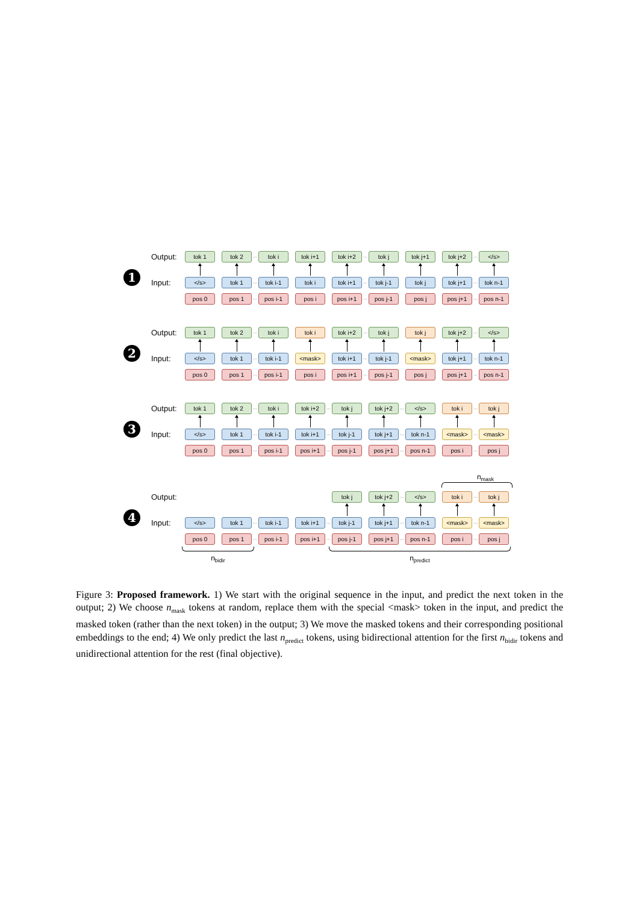1
Output: tok 1 tok 2 ··· tok i tok i+1 tok i+2 ··· tok j tok j+1 tok j+2 ··· </s>
Input: </s> tok 1 ··· tok i-1 tok i tok i+1 ··· tok j-1 tok j tok j+1 ··· tok n-1
pos 0 pos 1 ··· pos i-1 pos i pos i+1 ··· pos j-1 pos j pos j+1 ··· pos n-1
2
Output: tok 1 tok 2 ··· tok i tok i tok i+2 ··· tok j tok j tok j+2 ··· </s>
Input: </s> tok 1 ··· tok i-1 <mask> tok i+1 ··· tok j-1 <mask> tok j+1 ··· tok n-1
pos 0 pos 1 ··· pos i-1 pos i pos i+1 ··· pos j-1 pos j pos j+1 ··· pos n-1
3
Output: tok 1 tok 2 ··· tok i tok i+2 ··· tok j tok j+2 ··· </s> tok i ··· tok j
Input: </s> tok 1 ··· tok i-1 tok i+1 ··· tok j-1 tok j+1 ··· tok n-1 <mask> ··· <mask>
pos 0 pos 1 ··· pos i-1 pos i+1 ··· pos j-1 pos j+1 ··· pos n-1 pos i ··· pos j
n<sub>mask</sub>
4
Output: tok j tok j+2 ··· </s> tok i ··· tok j
Input: </s> tok 1 ··· tok i-1 tok i+1 ··· tok j-1 tok j+1 ··· tok n-1 <mask> ··· <mask>
pos 0 pos 1 ··· pos i-1 pos i+1 ··· pos j-1 pos j+1 ··· pos n-1 pos i ··· pos j
n<sub>bidir</sub>
n<sub>predict</sub>
Figure 3: Proposed framework. 1) We start with the original sequence in the input, and predict the next token in the output; 2) We choose n<sub>mask</sub> tokens at random, replace them with the special <mask> token in the input, and predict the masked token (rather than the next token) in the output; 3) We move the masked tokens and their corresponding positional embeddings to the end; 4) We only predict the last n<sub>predict</sub> tokens, using bidirectional attention for the first n<sub>bidir</sub> tokens and unidirectional attention for the rest (final objective).